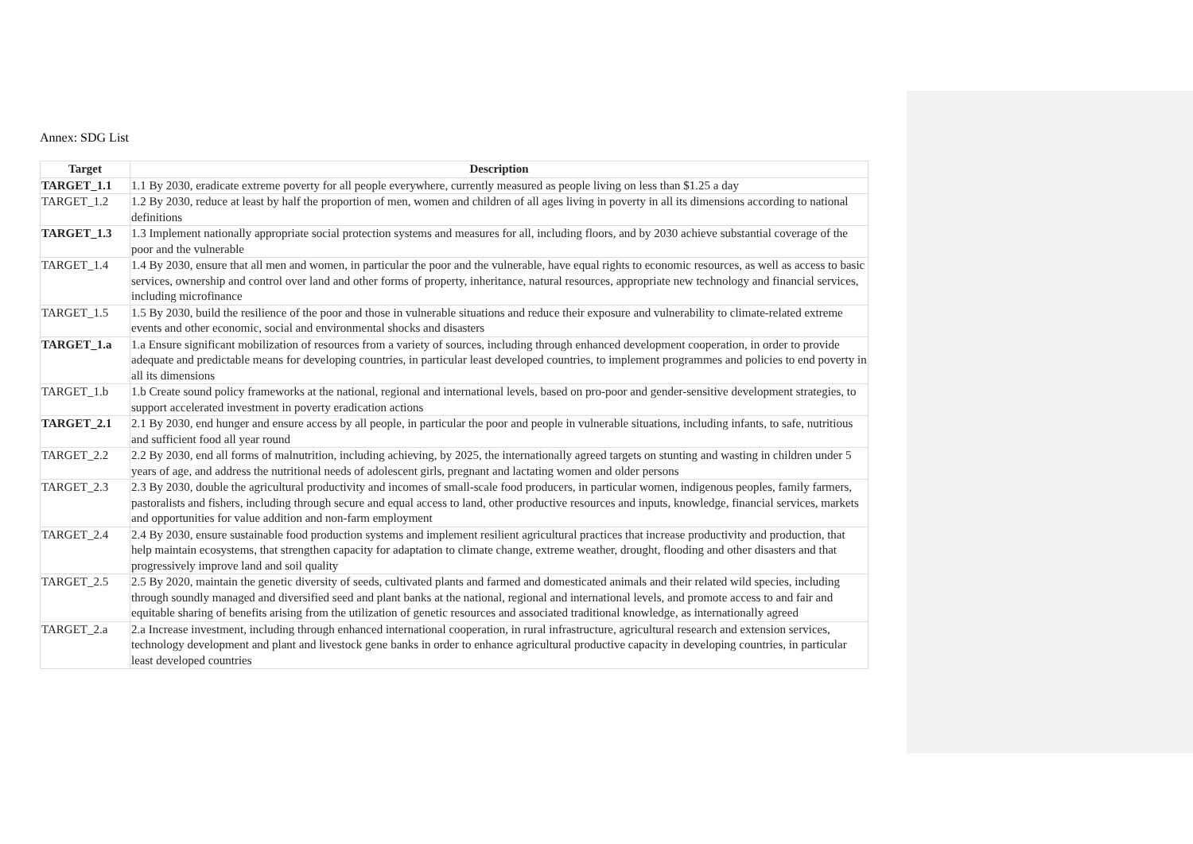Annex: SDG List
| Target | Description |
| --- | --- |
| TARGET_1.1 | 1.1 By 2030, eradicate extreme poverty for all people everywhere, currently measured as people living on less than $1.25 a day |
| TARGET_1.2 | 1.2 By 2030, reduce at least by half the proportion of men, women and children of all ages living in poverty in all its dimensions according to national definitions |
| TARGET_1.3 | 1.3 Implement nationally appropriate social protection systems and measures for all, including floors, and by 2030 achieve substantial coverage of the poor and the vulnerable |
| TARGET_1.4 | 1.4 By 2030, ensure that all men and women, in particular the poor and the vulnerable, have equal rights to economic resources, as well as access to basic services, ownership and control over land and other forms of property, inheritance, natural resources, appropriate new technology and financial services, including microfinance |
| TARGET_1.5 | 1.5 By 2030, build the resilience of the poor and those in vulnerable situations and reduce their exposure and vulnerability to climate-related extreme events and other economic, social and environmental shocks and disasters |
| TARGET_1.a | 1.a Ensure significant mobilization of resources from a variety of sources, including through enhanced development cooperation, in order to provide adequate and predictable means for developing countries, in particular least developed countries, to implement programmes and policies to end poverty in all its dimensions |
| TARGET_1.b | 1.b Create sound policy frameworks at the national, regional and international levels, based on pro-poor and gender-sensitive development strategies, to support accelerated investment in poverty eradication actions |
| TARGET_2.1 | 2.1 By 2030, end hunger and ensure access by all people, in particular the poor and people in vulnerable situations, including infants, to safe, nutritious and sufficient food all year round |
| TARGET_2.2 | 2.2 By 2030, end all forms of malnutrition, including achieving, by 2025, the internationally agreed targets on stunting and wasting in children under 5 years of age, and address the nutritional needs of adolescent girls, pregnant and lactating women and older persons |
| TARGET_2.3 | 2.3 By 2030, double the agricultural productivity and incomes of small-scale food producers, in particular women, indigenous peoples, family farmers, pastoralists and fishers, including through secure and equal access to land, other productive resources and inputs, knowledge, financial services, markets and opportunities for value addition and non-farm employment |
| TARGET_2.4 | 2.4 By 2030, ensure sustainable food production systems and implement resilient agricultural practices that increase productivity and production, that help maintain ecosystems, that strengthen capacity for adaptation to climate change, extreme weather, drought, flooding and other disasters and that progressively improve land and soil quality |
| TARGET_2.5 | 2.5 By 2020, maintain the genetic diversity of seeds, cultivated plants and farmed and domesticated animals and their related wild species, including through soundly managed and diversified seed and plant banks at the national, regional and international levels, and promote access to and fair and equitable sharing of benefits arising from the utilization of genetic resources and associated traditional knowledge, as internationally agreed |
| TARGET_2.a | 2.a Increase investment, including through enhanced international cooperation, in rural infrastructure, agricultural research and extension services, technology development and plant and livestock gene banks in order to enhance agricultural productive capacity in developing countries, in particular least developed countries |